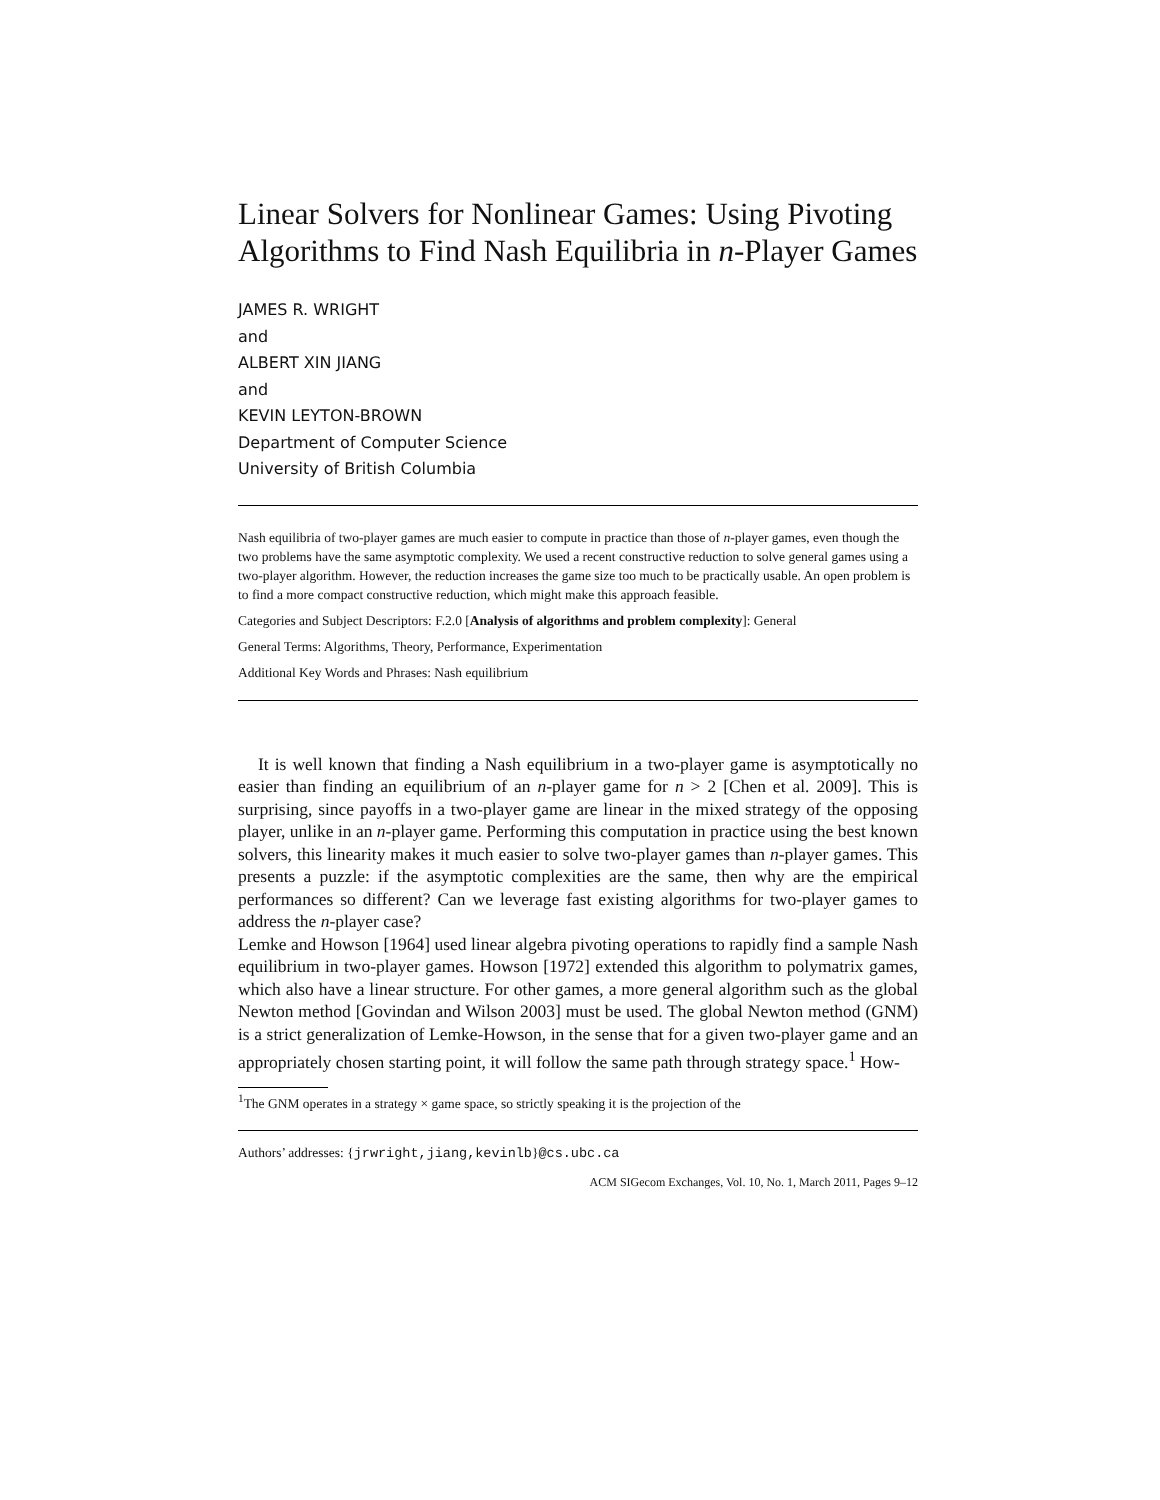Linear Solvers for Nonlinear Games: Using Pivoting Algorithms to Find Nash Equilibria in n-Player Games
JAMES R. WRIGHT
and
ALBERT XIN JIANG
and
KEVIN LEYTON-BROWN
Department of Computer Science
University of British Columbia
Nash equilibria of two-player games are much easier to compute in practice than those of n-player games, even though the two problems have the same asymptotic complexity. We used a recent constructive reduction to solve general games using a two-player algorithm. However, the reduction increases the game size too much to be practically usable. An open problem is to find a more compact constructive reduction, which might make this approach feasible.
Categories and Subject Descriptors: F.2.0 [Analysis of algorithms and problem complexity]: General
General Terms: Algorithms, Theory, Performance, Experimentation
Additional Key Words and Phrases: Nash equilibrium
It is well known that finding a Nash equilibrium in a two-player game is asymptotically no easier than finding an equilibrium of an n-player game for n > 2 [Chen et al. 2009]. This is surprising, since payoffs in a two-player game are linear in the mixed strategy of the opposing player, unlike in an n-player game. Performing this computation in practice using the best known solvers, this linearity makes it much easier to solve two-player games than n-player games. This presents a puzzle: if the asymptotic complexities are the same, then why are the empirical performances so different? Can we leverage fast existing algorithms for two-player games to address the n-player case?
Lemke and Howson [1964] used linear algebra pivoting operations to rapidly find a sample Nash equilibrium in two-player games. Howson [1972] extended this algorithm to polymatrix games, which also have a linear structure. For other games, a more general algorithm such as the global Newton method [Govindan and Wilson 2003] must be used. The global Newton method (GNM) is a strict generalization of Lemke-Howson, in the sense that for a given two-player game and an appropriately chosen starting point, it will follow the same path through strategy space.<sup>1</sup> How-
<sup>1</sup> The GNM operates in a strategy × game space, so strictly speaking it is the projection of the
Authors’ addresses: {jrwright,jiang,kevinlb}@cs.ubc.ca
ACM SIGecom Exchanges, Vol. 10, No. 1, March 2011, Pages 9–12